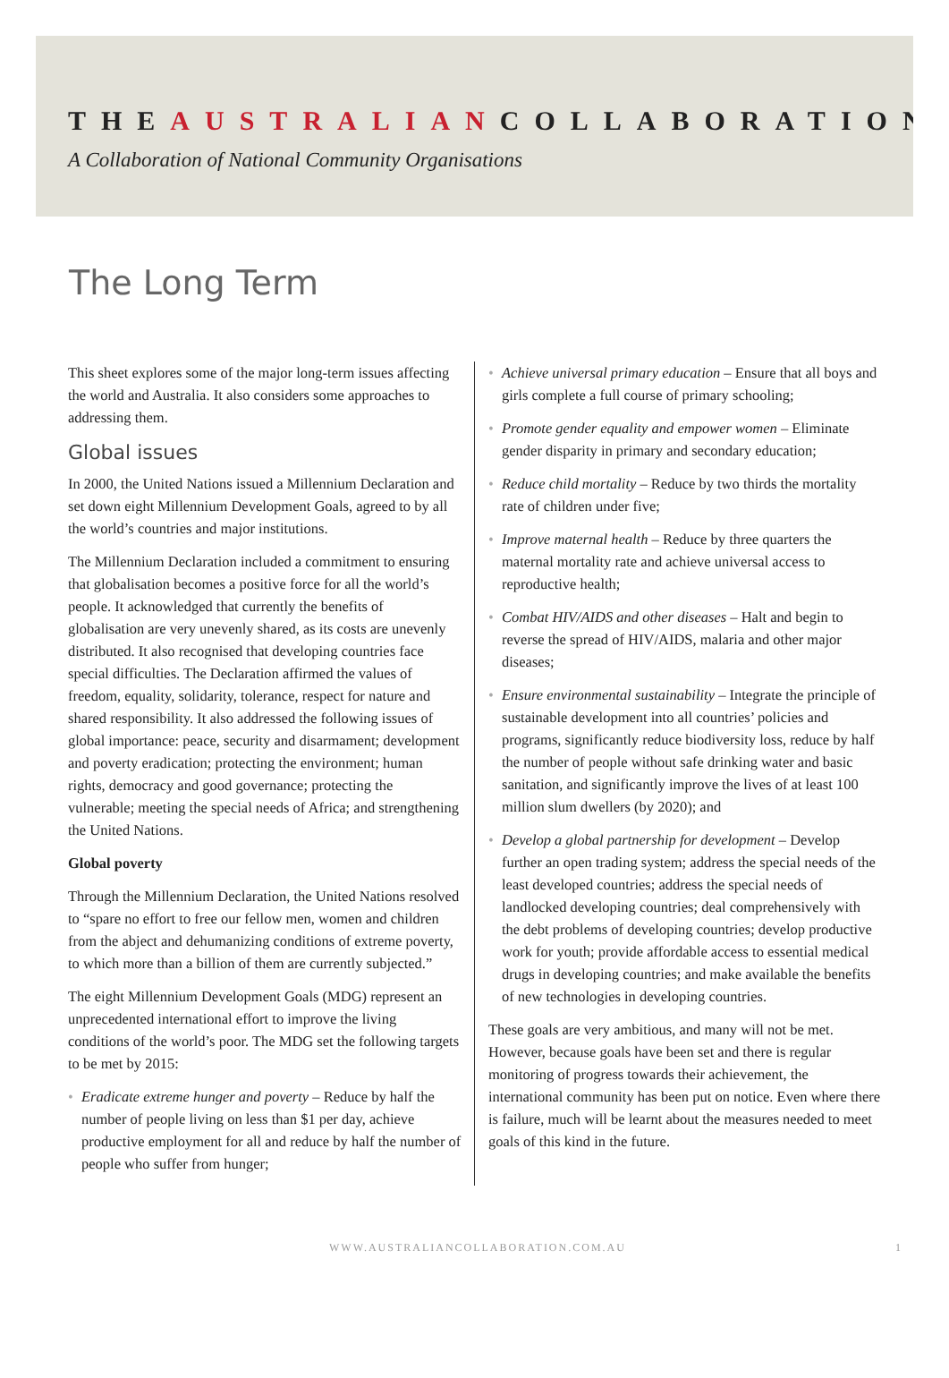THEAUSTRALIANCOLLABORATION
A Collaboration of National Community Organisations
The Long Term
This sheet explores some of the major long-term issues affecting the world and Australia. It also considers some approaches to addressing them.
Global issues
In 2000, the United Nations issued a Millennium Declaration and set down eight Millennium Development Goals, agreed to by all the world’s countries and major institutions.
The Millennium Declaration included a commitment to ensuring that globalisation becomes a positive force for all the world’s people. It acknowledged that currently the benefits of globalisation are very unevenly shared, as its costs are unevenly distributed. It also recognised that developing countries face special difficulties. The Declaration affirmed the values of freedom, equality, solidarity, tolerance, respect for nature and shared responsibility. It also addressed the following issues of global importance: peace, security and disarmament; development and poverty eradication; protecting the environment; human rights, democracy and good governance; protecting the vulnerable; meeting the special needs of Africa; and strengthening the United Nations.
Global poverty
Through the Millennium Declaration, the United Nations resolved to “spare no effort to free our fellow men, women and children from the abject and dehumanizing conditions of extreme poverty, to which more than a billion of them are currently subjected.”
The eight Millennium Development Goals (MDG) represent an unprecedented international effort to improve the living conditions of the world’s poor. The MDG set the following targets to be met by 2015:
• Eradicate extreme hunger and poverty – Reduce by half the number of people living on less than $1 per day, achieve productive employment for all and reduce by half the number of people who suffer from hunger;
• Achieve universal primary education – Ensure that all boys and girls complete a full course of primary schooling;
• Promote gender equality and empower women – Eliminate gender disparity in primary and secondary education;
• Reduce child mortality – Reduce by two thirds the mortality rate of children under five;
• Improve maternal health – Reduce by three quarters the maternal mortality rate and achieve universal access to reproductive health;
• Combat HIV/AIDS and other diseases – Halt and begin to reverse the spread of HIV/AIDS, malaria and other major diseases;
• Ensure environmental sustainability – Integrate the principle of sustainable development into all countries’ policies and programs, significantly reduce biodiversity loss, reduce by half the number of people without safe drinking water and basic sanitation, and significantly improve the lives of at least 100 million slum dwellers (by 2020); and
• Develop a global partnership for development – Develop further an open trading system; address the special needs of the least developed countries; address the special needs of landlocked developing countries; deal comprehensively with the debt problems of developing countries; develop productive work for youth; provide affordable access to essential medical drugs in developing countries; and make available the benefits of new technologies in developing countries.
These goals are very ambitious, and many will not be met. However, because goals have been set and there is regular monitoring of progress towards their achievement, the international community has been put on notice. Even where there is failure, much will be learnt about the measures needed to meet goals of this kind in the future.
WWW.AUSTRALIANCOLLABORATION.COM.AU 1